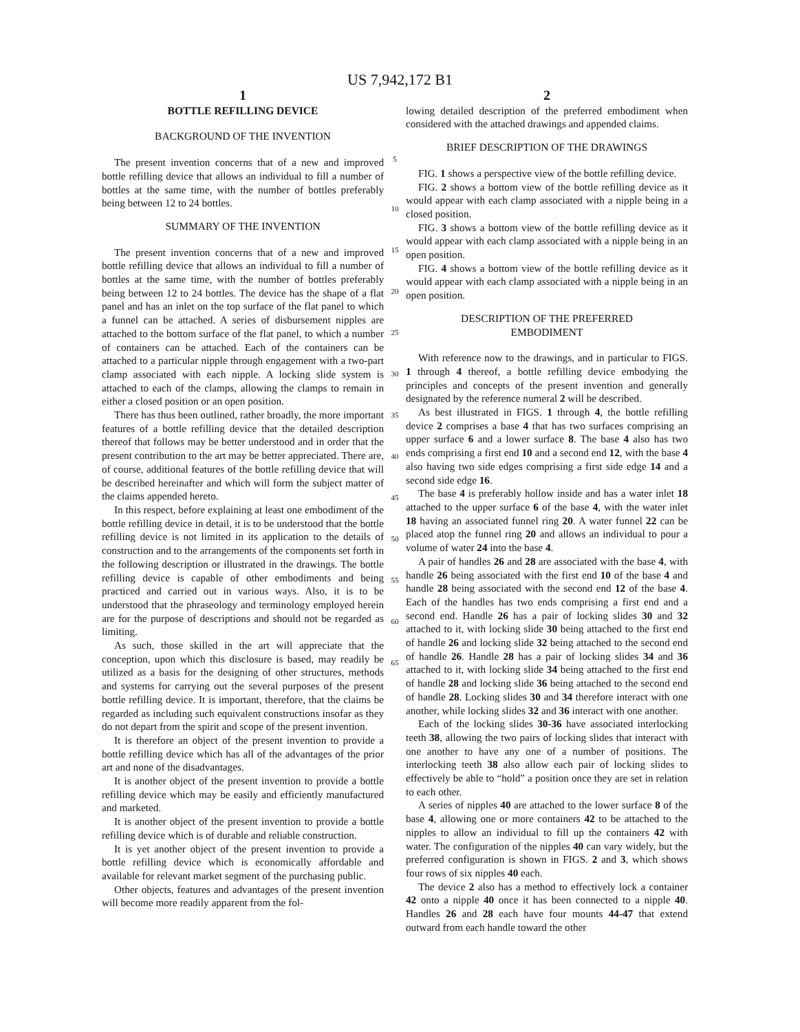US 7,942,172 B1
1
BOTTLE REFILLING DEVICE
BACKGROUND OF THE INVENTION
The present invention concerns that of a new and improved bottle refilling device that allows an individual to fill a number of bottles at the same time, with the number of bottles preferably being between 12 to 24 bottles.
SUMMARY OF THE INVENTION
The present invention concerns that of a new and improved bottle refilling device that allows an individual to fill a number of bottles at the same time, with the number of bottles preferably being between 12 to 24 bottles. The device has the shape of a flat panel and has an inlet on the top surface of the flat panel to which a funnel can be attached. A series of disbursement nipples are attached to the bottom surface of the flat panel, to which a number of containers can be attached. Each of the containers can be attached to a particular nipple through engagement with a two-part clamp associated with each nipple. A locking slide system is attached to each of the clamps, allowing the clamps to remain in either a closed position or an open position.
There has thus been outlined, rather broadly, the more important features of a bottle refilling device that the detailed description thereof that follows may be better understood and in order that the present contribution to the art may be better appreciated. There are, of course, additional features of the bottle refilling device that will be described hereinafter and which will form the subject matter of the claims appended hereto.
In this respect, before explaining at least one embodiment of the bottle refilling device in detail, it is to be understood that the bottle refilling device is not limited in its application to the details of construction and to the arrangements of the components set forth in the following description or illustrated in the drawings. The bottle refilling device is capable of other embodiments and being practiced and carried out in various ways. Also, it is to be understood that the phraseology and terminology employed herein are for the purpose of descriptions and should not be regarded as limiting.
As such, those skilled in the art will appreciate that the conception, upon which this disclosure is based, may readily be utilized as a basis for the designing of other structures, methods and systems for carrying out the several purposes of the present bottle refilling device. It is important, therefore, that the claims be regarded as including such equivalent constructions insofar as they do not depart from the spirit and scope of the present invention.
It is therefore an object of the present invention to provide a bottle refilling device which has all of the advantages of the prior art and none of the disadvantages.
It is another object of the present invention to provide a bottle refilling device which may be easily and efficiently manufactured and marketed.
It is another object of the present invention to provide a bottle refilling device which is of durable and reliable construction.
It is yet another object of the present invention to provide a bottle refilling device which is economically affordable and available for relevant market segment of the purchasing public.
Other objects, features and advantages of the present invention will become more readily apparent from the fol-
5
10
15
20
25
30
35
40
45
50
55
60
65
2
lowing detailed description of the preferred embodiment when considered with the attached drawings and appended claims.
BRIEF DESCRIPTION OF THE DRAWINGS
FIG. 1 shows a perspective view of the bottle refilling device.
FIG. 2 shows a bottom view of the bottle refilling device as it would appear with each clamp associated with a nipple being in a closed position.
FIG. 3 shows a bottom view of the bottle refilling device as it would appear with each clamp associated with a nipple being in an open position.
FIG. 4 shows a bottom view of the bottle refilling device as it would appear with each clamp associated with a nipple being in an open position.
DESCRIPTION OF THE PREFERRED
EMBODIMENT
With reference now to the drawings, and in particular to FIGS. 1 through 4 thereof, a bottle refilling device embodying the principles and concepts of the present invention and generally designated by the reference numeral 2 will be described.
As best illustrated in FIGS. 1 through 4, the bottle refilling device 2 comprises a base 4 that has two surfaces comprising an upper surface 6 and a lower surface 8. The base 4 also has two ends comprising a first end 10 and a second end 12, with the base 4 also having two side edges comprising a first side edge 14 and a second side edge 16.
The base 4 is preferably hollow inside and has a water inlet 18 attached to the upper surface 6 of the base 4, with the water inlet 18 having an associated funnel ring 20. A water funnel 22 can be placed atop the funnel ring 20 and allows an individual to pour a volume of water 24 into the base 4.
A pair of handles 26 and 28 are associated with the base 4, with handle 26 being associated with the first end 10 of the base 4 and handle 28 being associated with the second end 12 of the base 4. Each of the handles has two ends comprising a first end and a second end. Handle 26 has a pair of locking slides 30 and 32 attached to it, with locking slide 30 being attached to the first end of handle 26 and locking slide 32 being attached to the second end of handle 26. Handle 28 has a pair of locking slides 34 and 36 attached to it, with locking slide 34 being attached to the first end of handle 28 and locking slide 36 being attached to the second end of handle 28. Locking slides 30 and 34 therefore interact with one another, while locking slides 32 and 36 interact with one another.
Each of the locking slides 30-36 have associated interlocking teeth 38, allowing the two pairs of locking slides that interact with one another to have any one of a number of positions. The interlocking teeth 38 also allow each pair of locking slides to effectively be able to “hold” a position once they are set in relation to each other.
A series of nipples 40 are attached to the lower surface 8 of the base 4, allowing one or more containers 42 to be attached to the nipples to allow an individual to fill up the containers 42 with water. The configuration of the nipples 40 can vary widely, but the preferred configuration is shown in FIGS. 2 and 3, which shows four rows of six nipples 40 each.
The device 2 also has a method to effectively lock a container 42 onto a nipple 40 once it has been connected to a nipple 40. Handles 26 and 28 each have four mounts 44-47 that extend outward from each handle toward the other